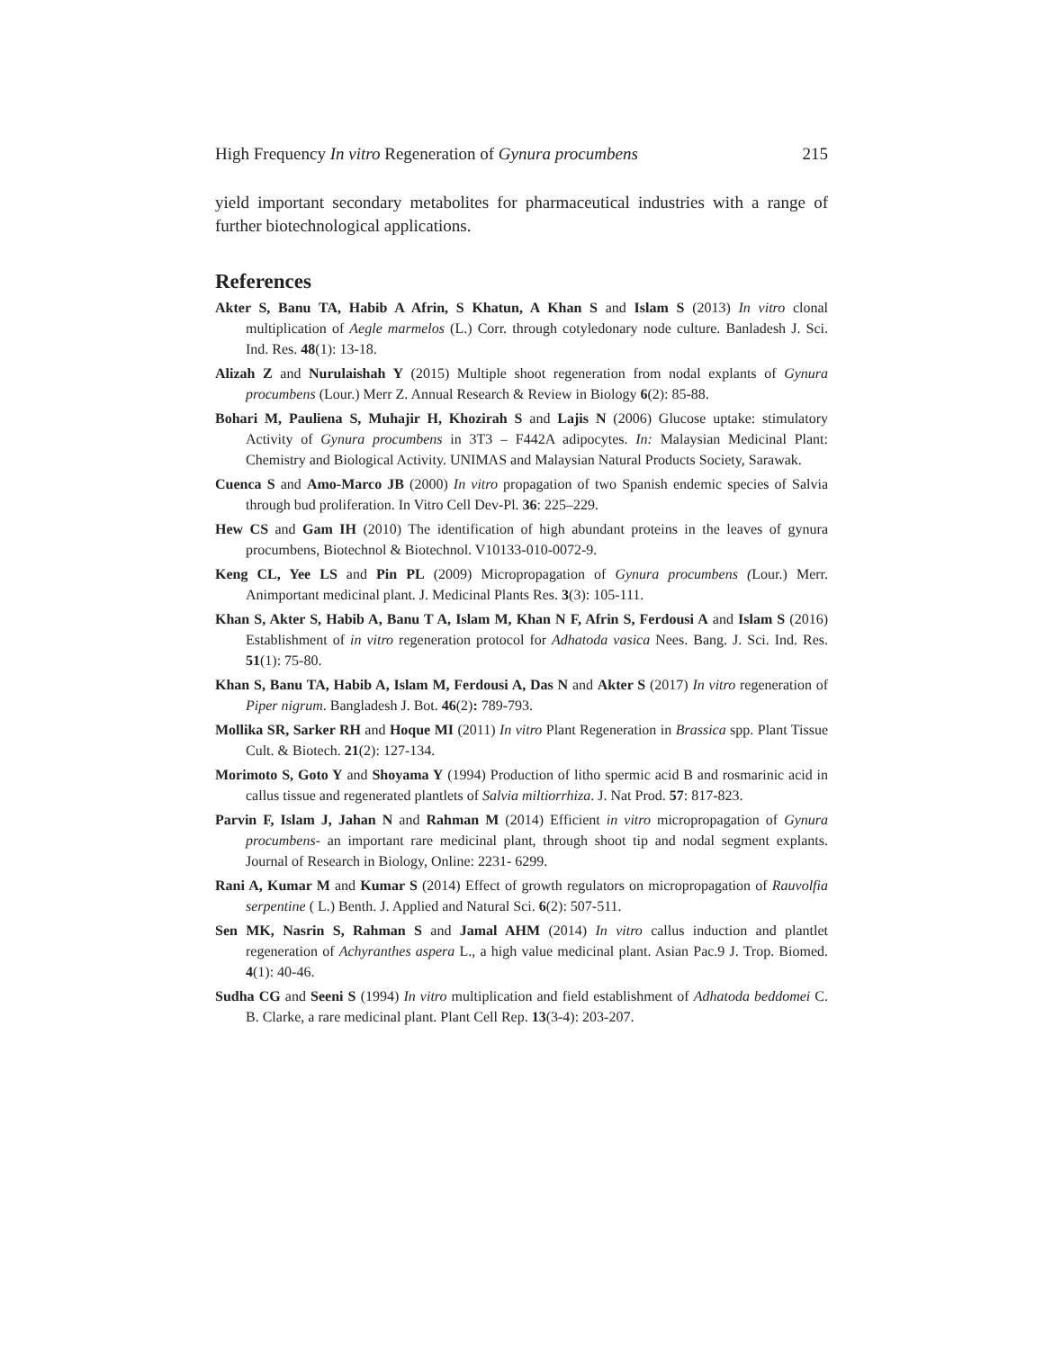High Frequency In vitro Regeneration of Gynura procumbens 215
yield important secondary metabolites for pharmaceutical industries with a range of further biotechnological applications.
References
Akter S, Banu TA, Habib A Afrin, S Khatun, A Khan S and Islam S (2013) In vitro clonal multiplication of Aegle marmelos (L.) Corr. through cotyledonary node culture. Banladesh J. Sci. Ind. Res. 48(1): 13-18.
Alizah Z and Nurulaishah Y (2015) Multiple shoot regeneration from nodal explants of Gynura procumbens (Lour.) Merr Z. Annual Research & Review in Biology 6(2): 85-88.
Bohari M, Pauliena S, Muhajir H, Khozirah S and Lajis N (2006) Glucose uptake: stimulatory Activity of Gynura procumbens in 3T3 – F442A adipocytes. In: Malaysian Medicinal Plant: Chemistry and Biological Activity. UNIMAS and Malaysian Natural Products Society, Sarawak.
Cuenca S and Amo-Marco JB (2000) In vitro propagation of two Spanish endemic species of Salvia through bud proliferation. In Vitro Cell Dev-Pl. 36: 225–229.
Hew CS and Gam IH (2010) The identification of high abundant proteins in the leaves of gynura procumbens, Biotechnol & Biotechnol. V10133-010-0072-9.
Keng CL, Yee LS and Pin PL (2009) Micropropagation of Gynura procumbens (Lour.) Merr. Animportant medicinal plant. J. Medicinal Plants Res. 3(3): 105-111.
Khan S, Akter S, Habib A, Banu T A, Islam M, Khan N F, Afrin S, Ferdousi A and Islam S (2016) Establishment of in vitro regeneration protocol for Adhatoda vasica Nees. Bang. J. Sci. Ind. Res. 51(1): 75-80.
Khan S, Banu TA, Habib A, Islam M, Ferdousi A, Das N and Akter S (2017) In vitro regeneration of Piper nigrum. Bangladesh J. Bot. 46(2): 789-793.
Mollika SR, Sarker RH and Hoque MI (2011) In vitro Plant Regeneration in Brassica spp. Plant Tissue Cult. & Biotech. 21(2): 127-134.
Morimoto S, Goto Y and Shoyama Y (1994) Production of litho spermic acid B and rosmarinic acid in callus tissue and regenerated plantlets of Salvia miltiorrhiza. J. Nat Prod. 57: 817-823.
Parvin F, Islam J, Jahan N and Rahman M (2014) Efficient in vitro micropropagation of Gynura procumbens- an important rare medicinal plant, through shoot tip and nodal segment explants. Journal of Research in Biology, Online: 2231- 6299.
Rani A, Kumar M and Kumar S (2014) Effect of growth regulators on micropropagation of Rauvolfia serpentine ( L.) Benth. J. Applied and Natural Sci. 6(2): 507-511.
Sen MK, Nasrin S, Rahman S and Jamal AHM (2014) In vitro callus induction and plantlet regeneration of Achyranthes aspera L., a high value medicinal plant. Asian Pac.9 J. Trop. Biomed. 4(1): 40-46.
Sudha CG and Seeni S (1994) In vitro multiplication and field establishment of Adhatoda beddomei C. B. Clarke, a rare medicinal plant. Plant Cell Rep. 13(3-4): 203-207.